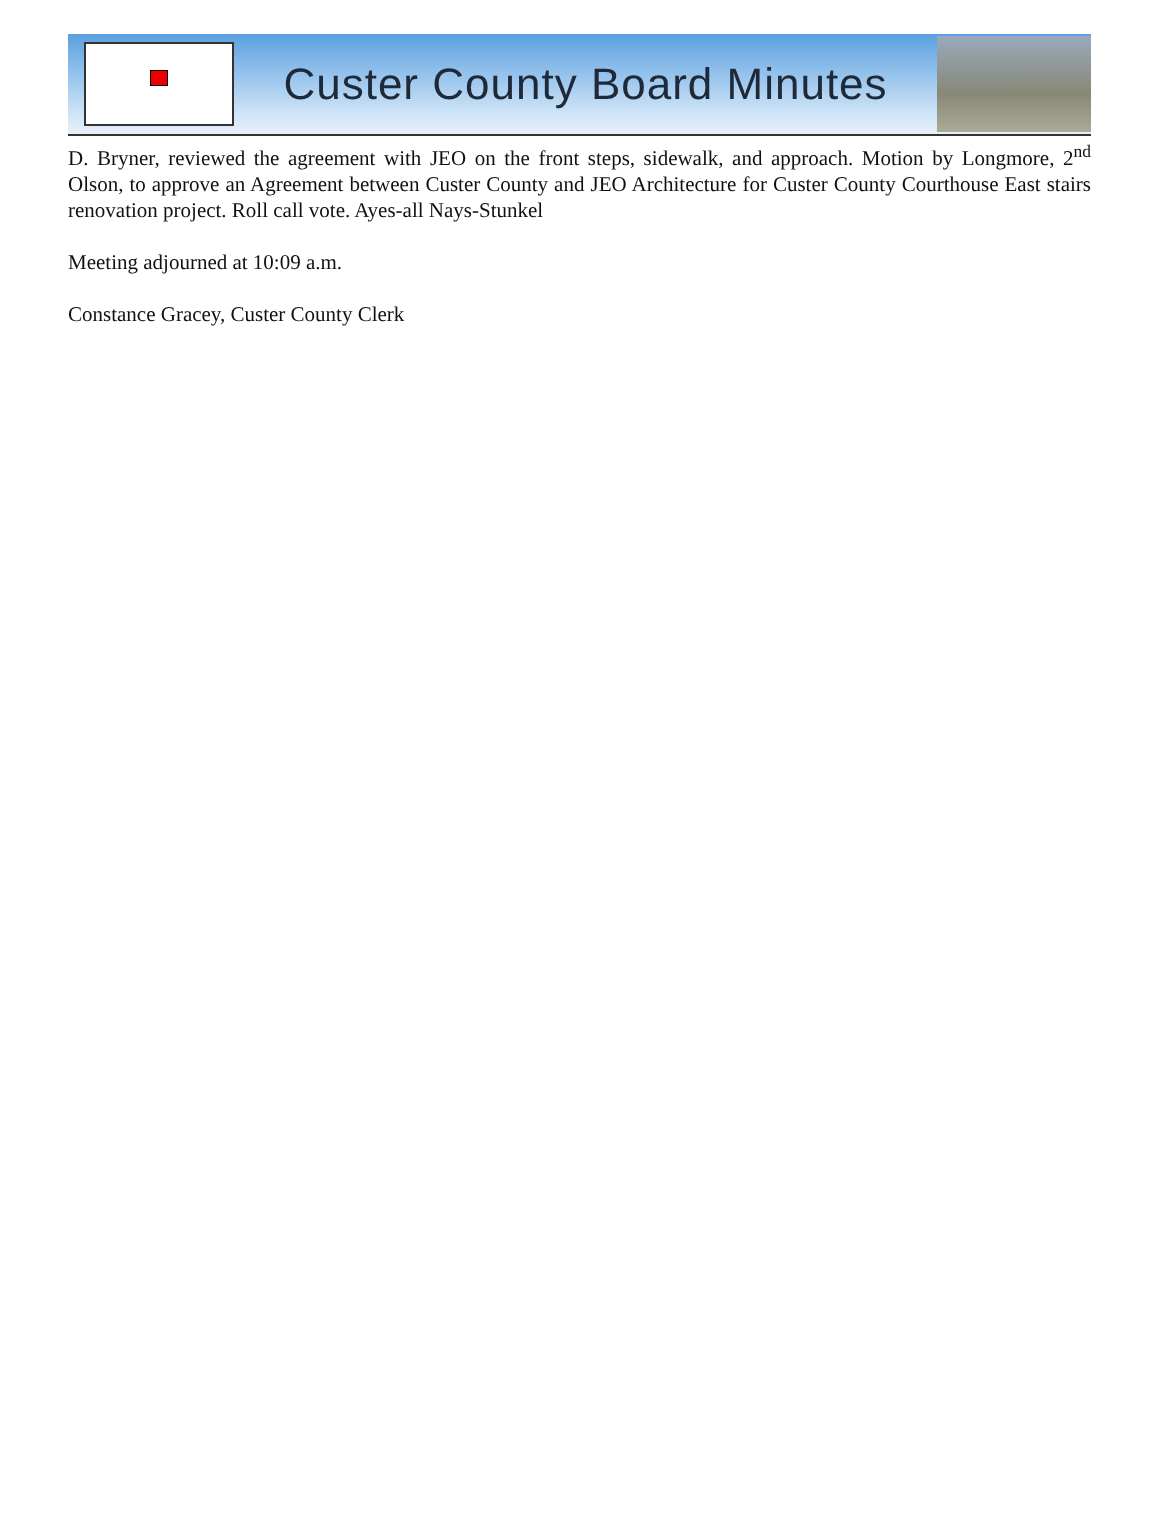Custer County Board Minutes
D. Bryner, reviewed the agreement with JEO on the front steps, sidewalk, and approach. Motion by Longmore, 2<sup>nd</sup> Olson, to approve an Agreement between Custer County and JEO Architecture for Custer County Courthouse East stairs renovation project. Roll call vote. Ayes-all Nays-Stunkel
Meeting adjourned at 10:09 a.m.
Constance Gracey, Custer County Clerk